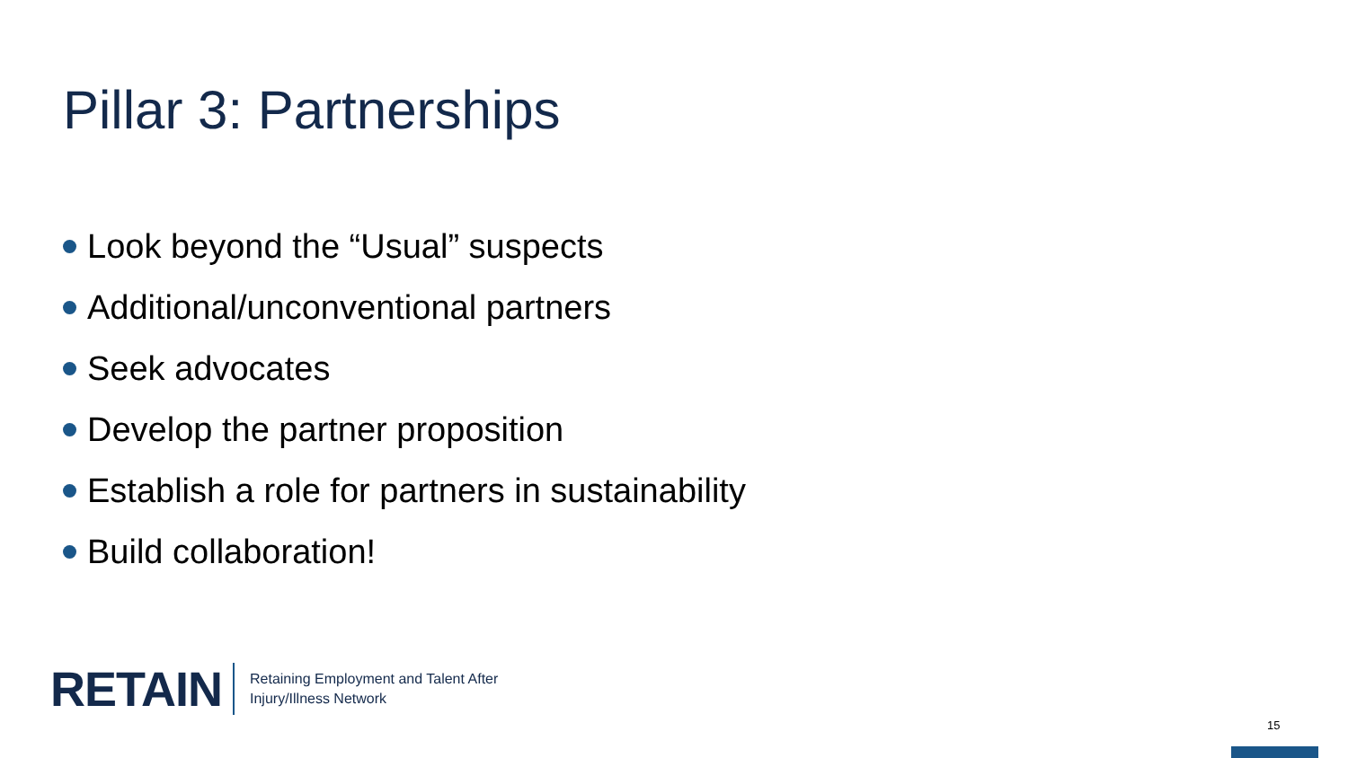Pillar 3: Partnerships
Look beyond the “Usual” suspects
Additional/unconventional partners
Seek advocates
Develop the partner proposition
Establish a role for partners in sustainability
Build collaboration!
RETAIN
Retaining Employment and Talent After
Injury/Illness Network
15